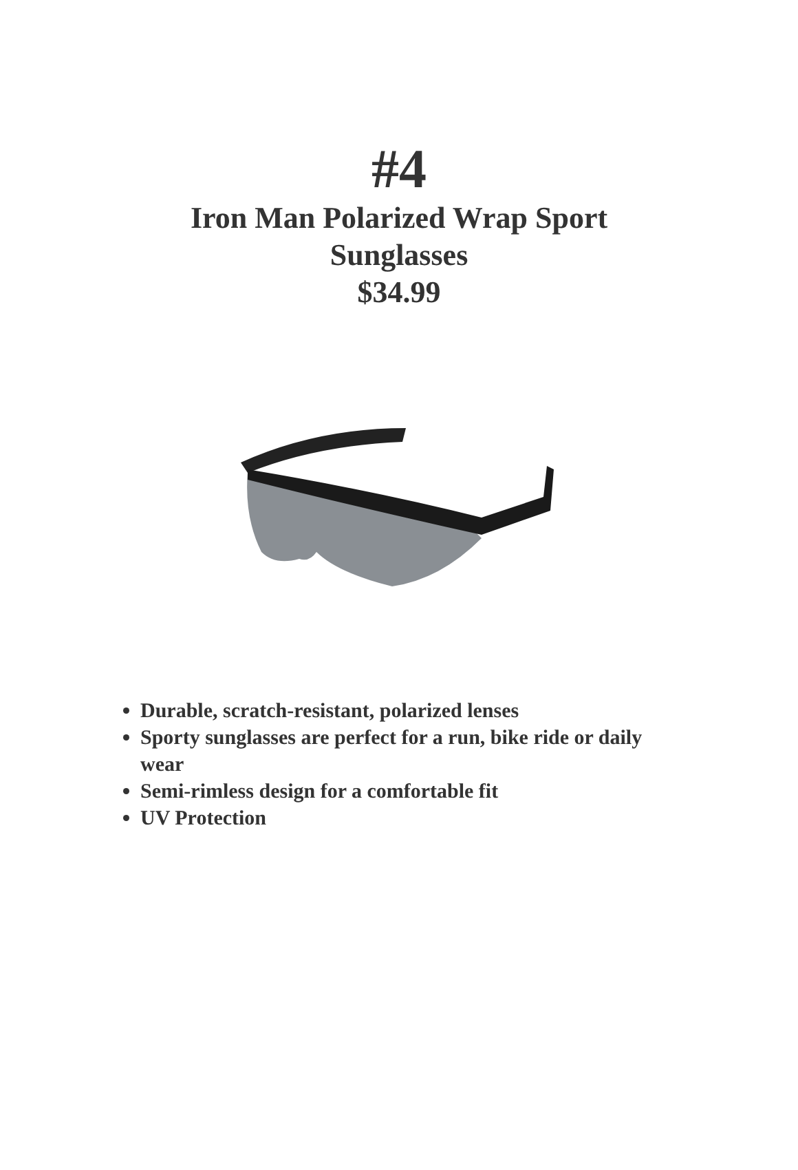#4
Iron Man Polarized Wrap Sport Sunglasses
$34.99
Durable, scratch-resistant, polarized lenses
Sporty sunglasses are perfect for a run, bike ride or daily wear
Semi-rimless design for a comfortable fit
UV Protection